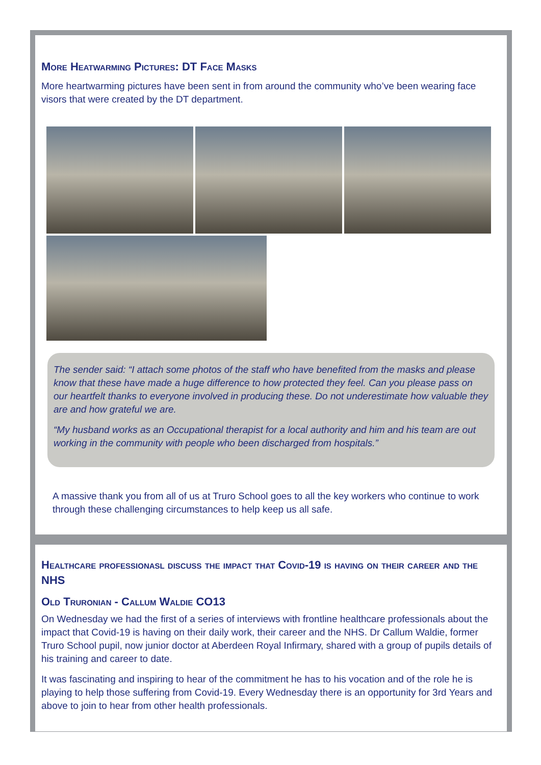More Heatwarming Pictures: DT Face Masks
More heartwarming pictures have been sent in from around the community who’ve been wearing face visors that were created by the DT department.
The sender said: “I attach some photos of the staff who have benefited from the masks and please know that these have made a huge difference to how protected they feel. Can you please pass on our heartfelt thanks to everyone involved in producing these. Do not underestimate how valuable they are and how grateful we are.
“My husband works as an Occupational therapist for a local authority and him and his team are out working in the community with people who been discharged from hospitals.”
A massive thank you from all of us at Truro School goes to all the key workers who continue to work through these challenging circumstances to help keep us all safe.
Healthcare professionasl discuss the impact that Covid-19 is having on their career and the NHS
Old Truronian - Callum Waldie CO13
On Wednesday we had the first of a series of interviews with frontline healthcare professionals about the impact that Covid-19 is having on their daily work, their career and the NHS. Dr Callum Waldie, former Truro School pupil, now junior doctor at Aberdeen Royal Infirmary, shared with a group of pupils details of his training and career to date.
It was fascinating and inspiring to hear of the commitment he has to his vocation and of the role he is playing to help those suffering from Covid-19. Every Wednesday there is an opportunity for 3rd Years and above to join to hear from other health professionals.